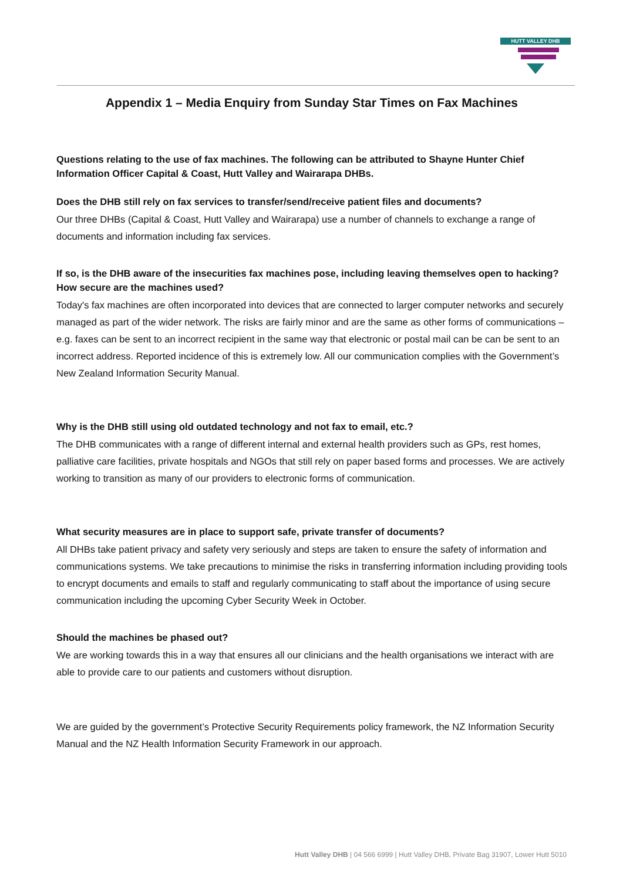HUTT VALLEY DHB
Appendix 1 – Media Enquiry from Sunday Star Times on Fax Machines
Questions relating to the use of fax machines. The following can be attributed to Shayne Hunter Chief Information Officer Capital & Coast, Hutt Valley and Wairarapa DHBs.
Does the DHB still rely on fax services to transfer/send/receive patient files and documents?
Our three DHBs (Capital & Coast, Hutt Valley and Wairarapa) use a number of channels to exchange a range of documents and information including fax services.
If so, is the DHB aware of the insecurities fax machines pose, including leaving themselves open to hacking? How secure are the machines used?
Today's fax machines are often incorporated into devices that are connected to larger computer networks and securely managed as part of the wider network. The risks are fairly minor and are the same as other forms of communications – e.g. faxes can be sent to an incorrect recipient in the same way that electronic or postal mail can be can be sent to an incorrect address. Reported incidence of this is extremely low. All our communication complies with the Government’s New Zealand Information Security Manual.
Why is the DHB still using old outdated technology and not fax to email, etc.?
The DHB communicates with a range of different internal and external health providers such as GPs, rest homes, palliative care facilities, private hospitals and NGOs that still rely on paper based forms and processes. We are actively working to transition as many of our providers to electronic forms of communication.
What security measures are in place to support safe, private transfer of documents?
All DHBs take patient privacy and safety very seriously and steps are taken to ensure the safety of information and communications systems. We take precautions to minimise the risks in transferring information including providing tools to encrypt documents and emails to staff and regularly communicating to staff about the importance of using secure communication including the upcoming Cyber Security Week in October.
Should the machines be phased out?
We are working towards this in a way that ensures all our clinicians and the health organisations we interact with are able to provide care to our patients and customers without disruption.
We are guided by the government’s Protective Security Requirements policy framework, the NZ Information Security Manual and the NZ Health Information Security Framework in our approach.
Hutt Valley DHB | 04 566 6999 | Hutt Valley DHB, Private Bag 31907, Lower Hutt 5010